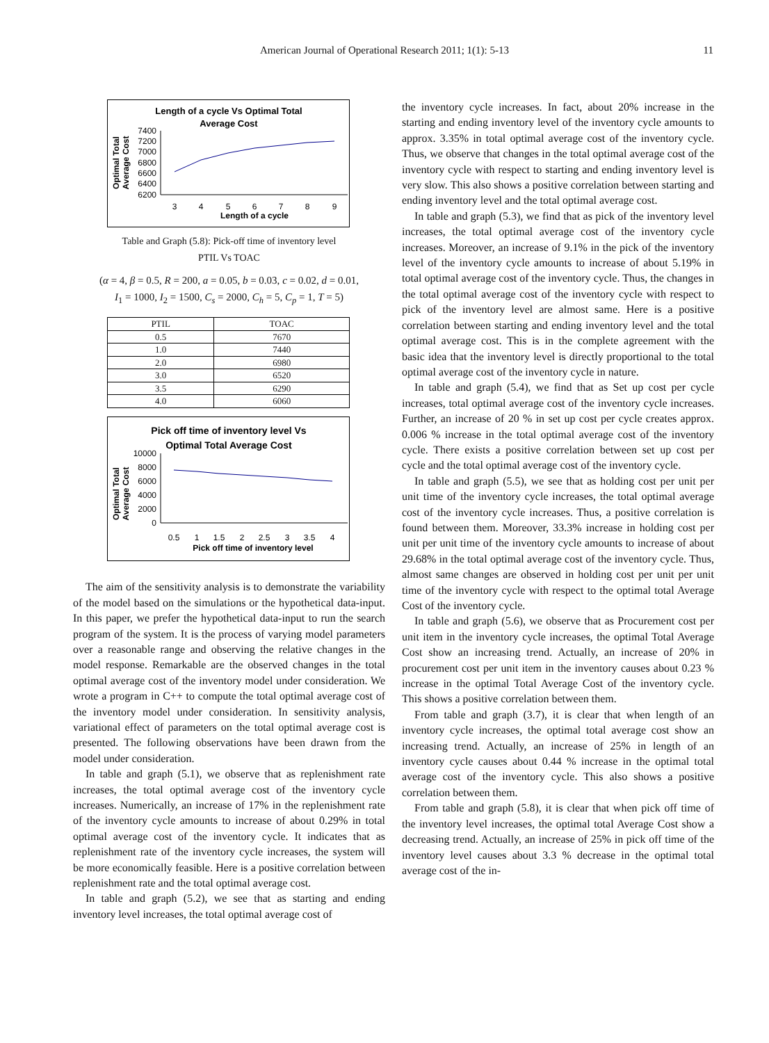American Journal of Operational Research 2011; 1(1): 5-13 11
Length of a cycle Vs Optimal Total
Average Cost
Optimal Total
Average Cost
7400
7200
7000
6800
6600
6400
6200
3
4
5
6
7
8
9
Length of a cycle
Table and Graph (5.8): Pick-off time of inventory level
PTIL Vs TOAC
(α = 4, β = 0.5, R = 200, a = 0.05, b = 0.03, c = 0.02, d = 0.01,
I<sub>1</sub> = 1000, I<sub>2</sub> = 1500, C<sub>s</sub> = 2000, C<sub>h</sub> = 5, C<sub>p</sub> = 1, T = 5)
| PTIL | TOAC |
| --- | --- |
| 0.5 | 7670 |
| 1.0 | 7440 |
| 2.0 | 6980 |
| 3.0 | 6520 |
| 3.5 | 6290 |
| 4.0 | 6060 |
Pick off time of inventory level Vs
Optimal Total Average Cost
Optimal Total
Average Cost
10000
8000
6000
4000
2000
0
0.5
1
1.5
2
2.5
3
3.5
4
Pick off time of inventory level
The aim of the sensitivity analysis is to demonstrate the variability of the model based on the simulations or the hypothetical data-input. In this paper, we prefer the hypothetical data-input to run the search program of the system. It is the process of varying model parameters over a reasonable range and observing the relative changes in the model response. Remarkable are the observed changes in the total optimal average cost of the inventory model under consideration. We wrote a program in C++ to compute the total optimal average cost of the inventory model under consideration. In sensitivity analysis, variational effect of parameters on the total optimal average cost is presented. The following observations have been drawn from the model under consideration.
In table and graph (5.1), we observe that as replenishment rate increases, the total optimal average cost of the inventory cycle increases. Numerically, an increase of 17% in the replenishment rate of the inventory cycle amounts to increase of about 0.29% in total optimal average cost of the inventory cycle. It indicates that as replenishment rate of the inventory cycle increases, the system will be more economically feasible. Here is a positive correlation between replenishment rate and the total optimal average cost.
In table and graph (5.2), we see that as starting and ending inventory level increases, the total optimal average cost of
the inventory cycle increases. In fact, about 20% increase in the starting and ending inventory level of the inventory cycle amounts to approx. 3.35% in total optimal average cost of the inventory cycle. Thus, we observe that changes in the total optimal average cost of the inventory cycle with respect to starting and ending inventory level is very slow. This also shows a positive correlation between starting and ending inventory level and the total optimal average cost.
In table and graph (5.3), we find that as pick of the inventory level increases, the total optimal average cost of the inventory cycle increases. Moreover, an increase of 9.1% in the pick of the inventory level of the inventory cycle amounts to increase of about 5.19% in total optimal average cost of the inventory cycle. Thus, the changes in the total optimal average cost of the inventory cycle with respect to pick of the inventory level are almost same. Here is a positive correlation between starting and ending inventory level and the total optimal average cost. This is in the complete agreement with the basic idea that the inventory level is directly proportional to the total optimal average cost of the inventory cycle in nature.
In table and graph (5.4), we find that as Set up cost per cycle increases, total optimal average cost of the inventory cycle increases. Further, an increase of 20 % in set up cost per cycle creates approx. 0.006 % increase in the total optimal average cost of the inventory cycle. There exists a positive correlation between set up cost per cycle and the total optimal average cost of the inventory cycle.
In table and graph (5.5), we see that as holding cost per unit per unit time of the inventory cycle increases, the total optimal average cost of the inventory cycle increases. Thus, a positive correlation is found between them. Moreover, 33.3% increase in holding cost per unit per unit time of the inventory cycle amounts to increase of about 29.68% in the total optimal average cost of the inventory cycle. Thus, almost same changes are observed in holding cost per unit per unit time of the inventory cycle with respect to the optimal total Average Cost of the inventory cycle.
In table and graph (5.6), we observe that as Procurement cost per unit item in the inventory cycle increases, the optimal Total Average Cost show an increasing trend. Actually, an increase of 20% in procurement cost per unit item in the inventory causes about 0.23 % increase in the optimal Total Average Cost of the inventory cycle. This shows a positive correlation between them.
From table and graph (3.7), it is clear that when length of an inventory cycle increases, the optimal total average cost show an increasing trend. Actually, an increase of 25% in length of an inventory cycle causes about 0.44 % increase in the optimal total average cost of the inventory cycle. This also shows a positive correlation between them.
From table and graph (5.8), it is clear that when pick off time of the inventory level increases, the optimal total Average Cost show a decreasing trend. Actually, an increase of 25% in pick off time of the inventory level causes about 3.3 % decrease in the optimal total average cost of the in-